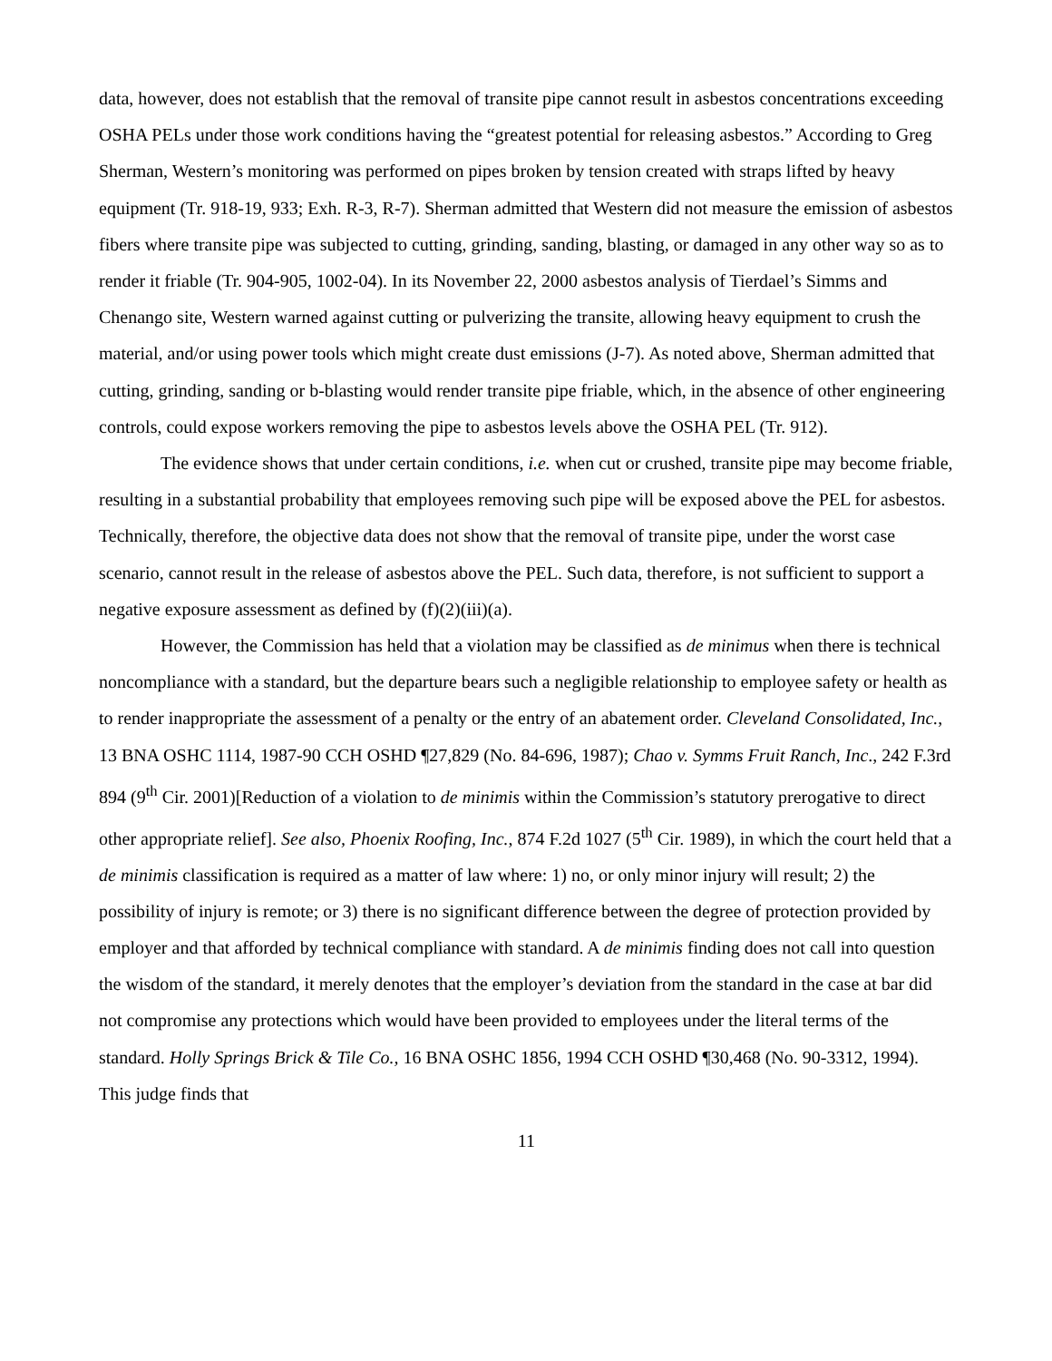data, however, does not establish that the removal of transite pipe cannot result in asbestos concentrations exceeding OSHA PELs under those work conditions having the “greatest potential for releasing asbestos.” According to Greg Sherman, Western’s monitoring was performed on pipes broken by tension created with straps lifted by heavy equipment (Tr. 918-19, 933; Exh. R-3, R-7). Sherman admitted that Western did not measure the emission of asbestos fibers where transite pipe was subjected to cutting, grinding, sanding, blasting, or damaged in any other way so as to render it friable (Tr. 904-905, 1002-04). In its November 22, 2000 asbestos analysis of Tierdael’s Simms and Chenango site, Western warned against cutting or pulverizing the transite, allowing heavy equipment to crush the material, and/or using power tools which might create dust emissions (J-7). As noted above, Sherman admitted that cutting, grinding, sanding or b-blasting would render transite pipe friable, which, in the absence of other engineering controls, could expose workers removing the pipe to asbestos levels above the OSHA PEL (Tr. 912).
The evidence shows that under certain conditions, i.e. when cut or crushed, transite pipe may become friable, resulting in a substantial probability that employees removing such pipe will be exposed above the PEL for asbestos. Technically, therefore, the objective data does not show that the removal of transite pipe, under the worst case scenario, cannot result in the release of asbestos above the PEL. Such data, therefore, is not sufficient to support a negative exposure assessment as defined by (f)(2)(iii)(a).
However, the Commission has held that a violation may be classified as de minimus when there is technical noncompliance with a standard, but the departure bears such a negligible relationship to employee safety or health as to render inappropriate the assessment of a penalty or the entry of an abatement order. Cleveland Consolidated, Inc., 13 BNA OSHC 1114, 1987-90 CCH OSHD ¶27,829 (No. 84-696, 1987); Chao v. Symms Fruit Ranch, Inc., 242 F.3rd 894 (9<sup>th</sup> Cir. 2001)[Reduction of a violation to de minimis within the Commission’s statutory prerogative to direct other appropriate relief]. See also, Phoenix Roofing, Inc., 874 F.2d 1027 (5<sup>th</sup> Cir. 1989), in which the court held that a de minimis classification is required as a matter of law where: 1) no, or only minor injury will result; 2) the possibility of injury is remote; or 3) there is no significant difference between the degree of protection provided by employer and that afforded by technical compliance with standard. A de minimis finding does not call into question the wisdom of the standard, it merely denotes that the employer’s deviation from the standard in the case at bar did not compromise any protections which would have been provided to employees under the literal terms of the standard. Holly Springs Brick & Tile Co., 16 BNA OSHC 1856, 1994 CCH OSHD ¶30,468 (No. 90-3312, 1994). This judge finds that
11